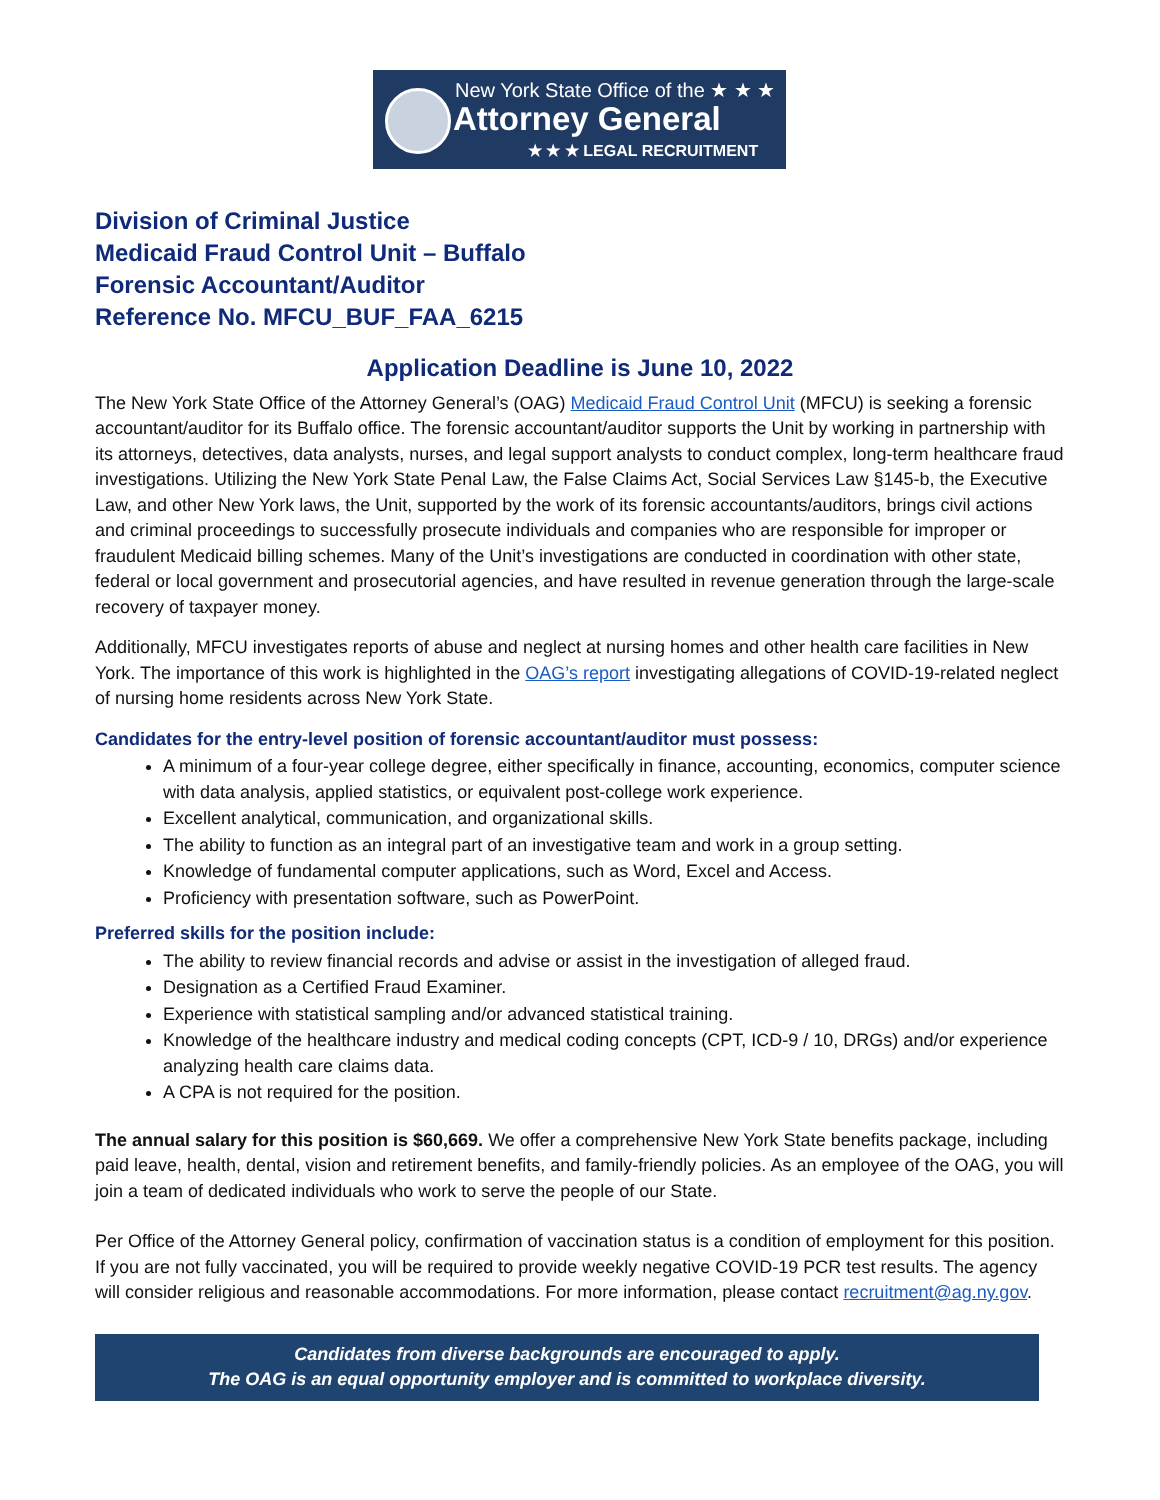New York State Office of the ★ ★ ★
Attorney General
★ ★ ★ LEGAL RECRUITMENT
Division of Criminal Justice
Medicaid Fraud Control Unit – Buffalo
Forensic Accountant/Auditor
Reference No. MFCU_BUF_FAA_6215
Application Deadline is June 10, 2022
The New York State Office of the Attorney General’s (OAG) Medicaid Fraud Control Unit (MFCU) is seeking a forensic accountant/auditor for its Buffalo office. The forensic accountant/auditor supports the Unit by working in partnership with its attorneys, detectives, data analysts, nurses, and legal support analysts to conduct complex, long-term healthcare fraud investigations. Utilizing the New York State Penal Law, the False Claims Act, Social Services Law §145-b, the Executive Law, and other New York laws, the Unit, supported by the work of its forensic accountants/auditors, brings civil actions and criminal proceedings to successfully prosecute individuals and companies who are responsible for improper or fraudulent Medicaid billing schemes. Many of the Unit’s investigations are conducted in coordination with other state, federal or local government and prosecutorial agencies, and have resulted in revenue generation through the large-scale recovery of taxpayer money.
Additionally, MFCU investigates reports of abuse and neglect at nursing homes and other health care facilities in New York. The importance of this work is highlighted in the OAG’s report investigating allegations of COVID-19-related neglect of nursing home residents across New York State.
Candidates for the entry-level position of forensic accountant/auditor must possess:
A minimum of a four-year college degree, either specifically in finance, accounting, economics, computer science with data analysis, applied statistics, or equivalent post-college work experience.
Excellent analytical, communication, and organizational skills.
The ability to function as an integral part of an investigative team and work in a group setting.
Knowledge of fundamental computer applications, such as Word, Excel and Access.
Proficiency with presentation software, such as PowerPoint.
Preferred skills for the position include:
The ability to review financial records and advise or assist in the investigation of alleged fraud.
Designation as a Certified Fraud Examiner.
Experience with statistical sampling and/or advanced statistical training.
Knowledge of the healthcare industry and medical coding concepts (CPT, ICD-9 / 10, DRGs) and/or experience analyzing health care claims data.
A CPA is not required for the position.
The annual salary for this position is $60,669. We offer a comprehensive New York State benefits package, including paid leave, health, dental, vision and retirement benefits, and family-friendly policies. As an employee of the OAG, you will join a team of dedicated individuals who work to serve the people of our State.
Per Office of the Attorney General policy, confirmation of vaccination status is a condition of employment for this position. If you are not fully vaccinated, you will be required to provide weekly negative COVID-19 PCR test results. The agency will consider religious and reasonable accommodations. For more information, please contact recruitment@ag.ny.gov.
Candidates from diverse backgrounds are encouraged to apply.
The OAG is an equal opportunity employer and is committed to workplace diversity.